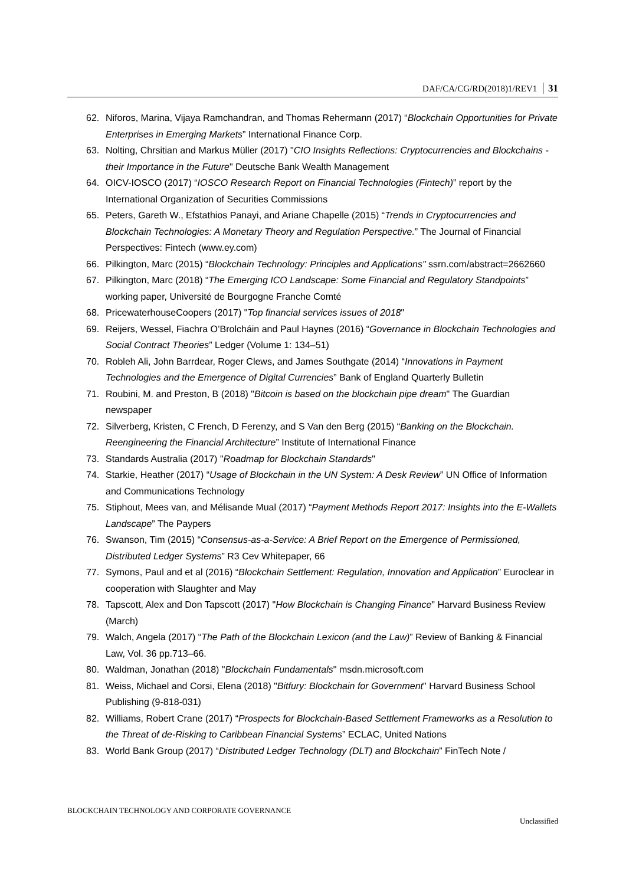DAF/CA/CG/RD(2018)1/REV1 31
62. Niforos, Marina, Vijaya Ramchandran, and Thomas Rehermann (2017) “Blockchain Opportunities for Private Enterprises in Emerging Markets” International Finance Corp.
63. Nolting, Chrsitian and Markus Müller (2017) "CIO Insights Reflections: Cryptocurrencies and Blockchains - their Importance in the Future" Deutsche Bank Wealth Management
64. OICV-IOSCO (2017) “IOSCO Research Report on Financial Technologies (Fintech)” report by the International Organization of Securities Commissions
65. Peters, Gareth W., Efstathios Panayi, and Ariane Chapelle (2015) “Trends in Cryptocurrencies and Blockchain Technologies: A Monetary Theory and Regulation Perspective.” The Journal of Financial Perspectives: Fintech (www.ey.com)
66. Pilkington, Marc (2015) “Blockchain Technology: Principles and Applications" ssrn.com/abstract=2662660
67. Pilkington, Marc (2018) “The Emerging ICO Landscape: Some Financial and Regulatory Standpoints” working paper, Université de Bourgogne Franche Comté
68. PricewaterhouseCoopers (2017) "Top financial services issues of 2018"
69. Reijers, Wessel, Fiachra O’Brolcháin and Paul Haynes (2016) “Governance in Blockchain Technologies and Social Contract Theories” Ledger (Volume 1: 134–51)
70. Robleh Ali, John Barrdear, Roger Clews, and James Southgate (2014) “Innovations in Payment Technologies and the Emergence of Digital Currencies” Bank of England Quarterly Bulletin
71. Roubini, M. and Preston, B (2018) "Bitcoin is based on the blockchain pipe dream" The Guardian newspaper
72. Silverberg, Kristen, C French, D Ferenzy, and S Van den Berg (2015) “Banking on the Blockchain. Reengineering the Financial Architecture” Institute of International Finance
73. Standards Australia (2017) "Roadmap for Blockchain Standards"
74. Starkie, Heather (2017) “Usage of Blockchain in the UN System: A Desk Review” UN Office of Information and Communications Technology
75. Stiphout, Mees van, and Mélisande Mual (2017) “Payment Methods Report 2017: Insights into the E-Wallets Landscape” The Paypers
76. Swanson, Tim (2015) “Consensus-as-a-Service: A Brief Report on the Emergence of Permissioned, Distributed Ledger Systems” R3 Cev Whitepaper, 66
77. Symons, Paul and et al (2016) “Blockchain Settlement: Regulation, Innovation and Application” Euroclear in cooperation with Slaughter and May
78. Tapscott, Alex and Don Tapscott (2017) "How Blockchain is Changing Finance" Harvard Business Review (March)
79. Walch, Angela (2017) “The Path of the Blockchain Lexicon (and the Law)” Review of Banking & Financial Law, Vol. 36 pp.713–66.
80. Waldman, Jonathan (2018) "Blockchain Fundamentals" msdn.microsoft.com
81. Weiss, Michael and Corsi, Elena (2018) "Bitfury: Blockchain for Government" Harvard Business School Publishing (9-818-031)
82. Williams, Robert Crane (2017) “Prospects for Blockchain-Based Settlement Frameworks as a Resolution to the Threat of de-Risking to Caribbean Financial Systems” ECLAC, United Nations
83. World Bank Group (2017) “Distributed Ledger Technology (DLT) and Blockchain” FinTech Note /
BLOCKCHAIN TECHNOLOGY AND CORPORATE GOVERNANCE
Unclassified